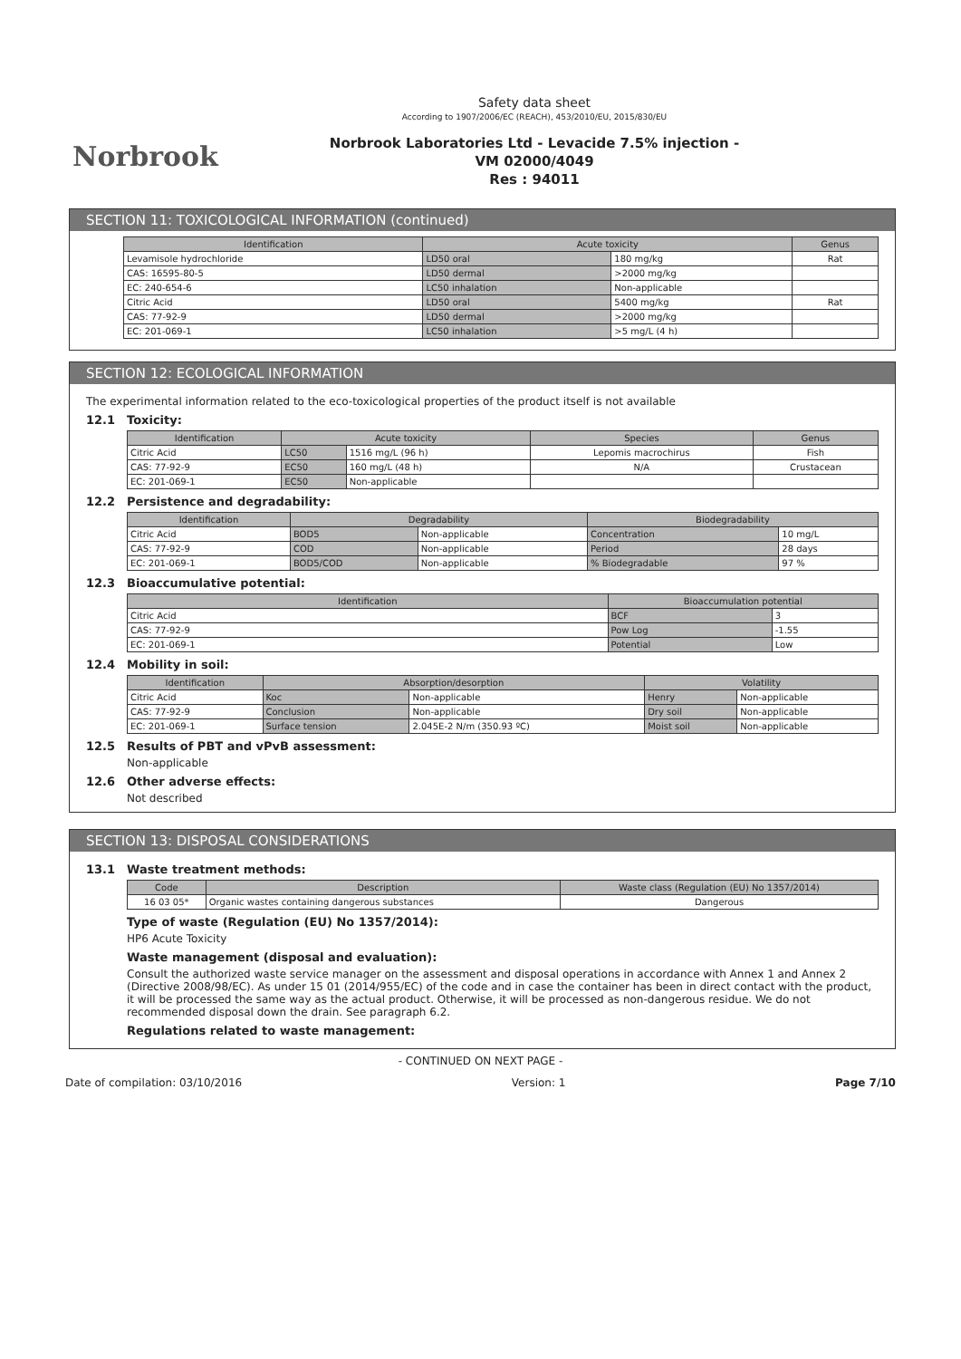Norbrook
Safety data sheet
According to 1907/2006/EC (REACH), 453/2010/EU, 2015/830/EU
Norbrook Laboratories Ltd - Levacide 7.5% injection -
VM 02000/4049
Res : 94011
SECTION 11: TOXICOLOGICAL INFORMATION (continued)
| Identification | Acute toxicity | | Genus |
| --- | --- | --- | --- |
| Levamisole hydrochloride | LD50 oral | 180 mg/kg | Rat |
| CAS: 16595-80-5 | LD50 dermal | >2000 mg/kg | |
| EC: 240-654-6 | LC50 inhalation | Non-applicable | |
| Citric Acid | LD50 oral | 5400 mg/kg | Rat |
| CAS: 77-92-9 | LD50 dermal | >2000 mg/kg | |
| EC: 201-069-1 | LC50 inhalation | >5 mg/L (4 h) | |
SECTION 12: ECOLOGICAL INFORMATION
The experimental information related to the eco-toxicological properties of the product itself is not available
12.1 Toxicity:
| Identification | Acute toxicity | | Species | Genus |
| --- | --- | --- | --- | --- |
| Citric Acid | LC50 | 1516 mg/L (96 h) | Lepomis macrochirus | Fish |
| CAS: 77-92-9 | EC50 | 160 mg/L (48 h) | N/A | Crustacean |
| EC: 201-069-1 | EC50 | Non-applicable | | |
12.2 Persistence and degradability:
| Identification | Degradability | | Biodegradability | |
| --- | --- | --- | --- | --- |
| Citric Acid | BOD5 | Non-applicable | Concentration | 10 mg/L |
| CAS: 77-92-9 | COD | Non-applicable | Period | 28 days |
| EC: 201-069-1 | BOD5/COD | Non-applicable | % Biodegradable | 97 % |
12.3 Bioaccumulative potential:
| Identification | Bioaccumulation potential | |
| --- | --- | --- |
| Citric Acid | BCF | 3 |
| CAS: 77-92-9 | Pow Log | -1.55 |
| EC: 201-069-1 | Potential | Low |
12.4 Mobility in soil:
| Identification | Absorption/desorption | | Volatility | |
| --- | --- | --- | --- | --- |
| Citric Acid | Koc | Non-applicable | Henry | Non-applicable |
| CAS: 77-92-9 | Conclusion | Non-applicable | Dry soil | Non-applicable |
| EC: 201-069-1 | Surface tension | 2.045E-2 N/m (350.93 ºC) | Moist soil | Non-applicable |
12.5 Results of PBT and vPvB assessment:
Non-applicable
12.6 Other adverse effects:
Not described
SECTION 13: DISPOSAL CONSIDERATIONS
13.1 Waste treatment methods:
| Code | Description | Waste class (Regulation (EU) No 1357/2014) |
| --- | --- | --- |
| 16 03 05* | Organic wastes containing dangerous substances | Dangerous |
Type of waste (Regulation (EU) No 1357/2014):
HP6 Acute Toxicity
Waste management (disposal and evaluation):
Consult the authorized waste service manager on the assessment and disposal operations in accordance with Annex 1 and Annex 2 (Directive 2008/98/EC). As under 15 01 (2014/955/EC) of the code and in case the container has been in direct contact with the product, it will be processed the same way as the actual product. Otherwise, it will be processed as non-dangerous residue. We do not recommended disposal down the drain. See paragraph 6.2.
Regulations related to waste management:
- CONTINUED ON NEXT PAGE -
Date of compilation: 03/10/2016 Version: 1 Page 7/10